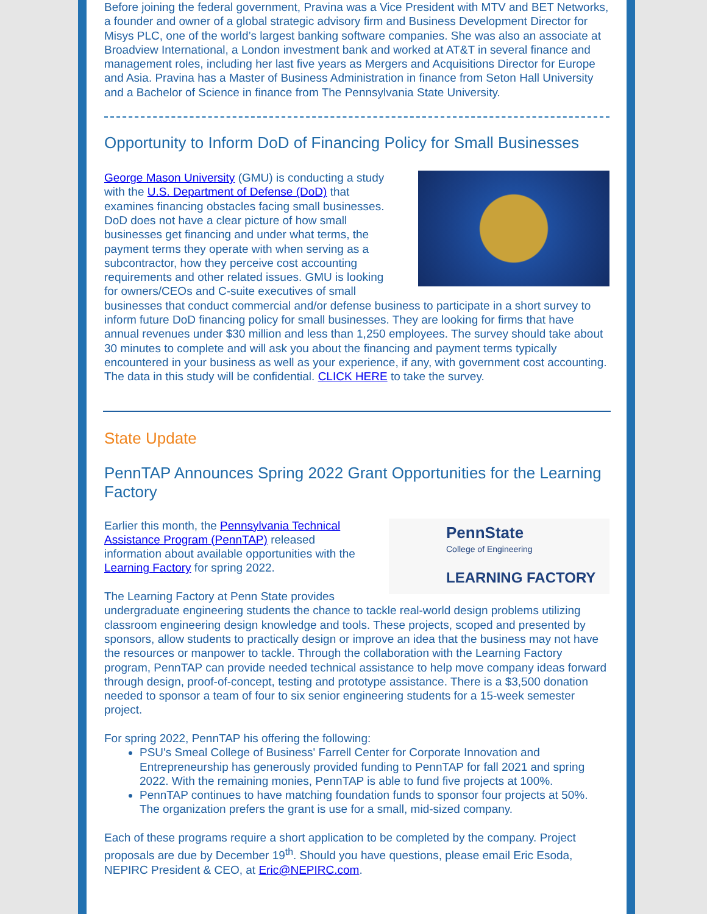Before joining the federal government, Pravina was a Vice President with MTV and BET Networks, a founder and owner of a global strategic advisory firm and Business Development Director for Misys PLC, one of the world’s largest banking software companies. She was also an associate at Broadview International, a London investment bank and worked at AT&T in several finance and management roles, including her last five years as Mergers and Acquisitions Director for Europe and Asia. Pravina has a Master of Business Administration in finance from Seton Hall University and a Bachelor of Science in finance from The Pennsylvania State University.
Opportunity to Inform DoD of Financing Policy for Small Businesses
George Mason University (GMU) is conducting a study with the U.S. Department of Defense (DoD) that examines financing obstacles facing small businesses. DoD does not have a clear picture of how small businesses get financing and under what terms, the payment terms they operate with when serving as a subcontractor, how they perceive cost accounting requirements and other related issues. GMU is looking for owners/CEOs and C-suite executives of small businesses that conduct commercial and/or defense business to participate in a short survey to inform future DoD financing policy for small businesses. They are looking for firms that have annual revenues under $30 million and less than 1,250 employees. The survey should take about 30 minutes to complete and will ask you about the financing and payment terms typically encountered in your business as well as your experience, if any, with government cost accounting. The data in this study will be confidential. CLICK HERE to take the survey.
State Update
PennTAP Announces Spring 2022 Grant Opportunities for the Learning Factory
PennState
College of Engineering
LEARNING FACTORY
Earlier this month, the Pennsylvania Technical Assistance Program (PennTAP) released information about available opportunities with the Learning Factory for spring 2022.
The Learning Factory at Penn State provides undergraduate engineering students the chance to tackle real-world design problems utilizing classroom engineering design knowledge and tools. These projects, scoped and presented by sponsors, allow students to practically design or improve an idea that the business may not have the resources or manpower to tackle. Through the collaboration with the Learning Factory program, PennTAP can provide needed technical assistance to help move company ideas forward through design, proof-of-concept, testing and prototype assistance. There is a $3,500 donation needed to sponsor a team of four to six senior engineering students for a 15-week semester project.
For spring 2022, PennTAP his offering the following:
PSU's Smeal College of Business' Farrell Center for Corporate Innovation and Entrepreneurship has generously provided funding to PennTAP for fall 2021 and spring 2022. With the remaining monies, PennTAP is able to fund five projects at 100%.
PennTAP continues to have matching foundation funds to sponsor four projects at 50%. The organization prefers the grant is use for a small, mid-sized company.
Each of these programs require a short application to be completed by the company. Project proposals are due by December 19<sup>th</sup>. Should you have questions, please email Eric Esoda, NEPIRC President & CEO, at Eric@NEPIRC.com.